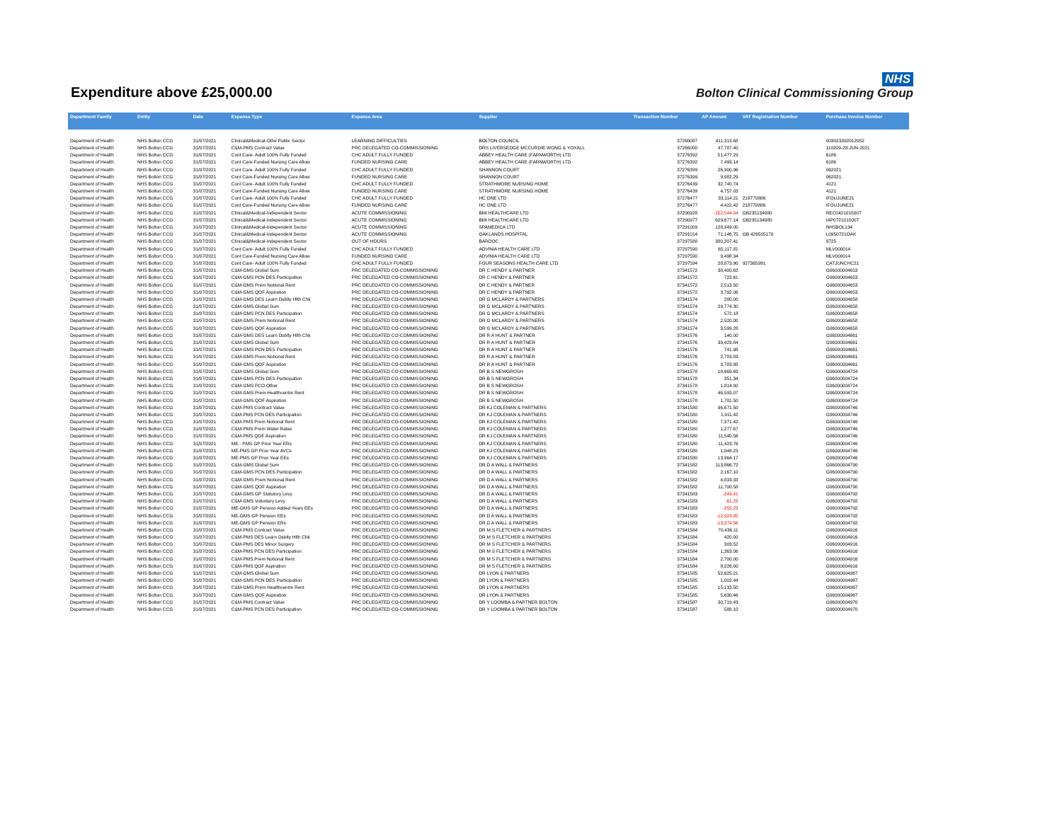Expenditure above £25,000.00
NHS
Bolton Clinical Commissioning Group
| Department Family | Entity | Date | Expense Type | Expense Area | Supplier | Transaction Number | AP Amount | VAT Registration Number | Purchase Invoice Number |
| --- | --- | --- | --- | --- | --- | --- | --- | --- | --- |
| Department of Health | NHS Bolton CCG | 31/07/2021 | Clinical&Medical-Othe Public Sector | LEARNING DIFFICULTIES | BOLTON COUNCIL | 37260087 | 411,313.68 | | 003023392012952 |
| Department of Health | NHS Bolton CCG | 31/07/2021 | C&M-PMS Contract Value | PRC DELEGATED CO-COMMISSIONING | DRS LIVERSEDGE MCCURDIE WONG & YOXALL | 37266000 | 47,787.40 | | 110209-28-JUN-2021 |
| Department of Health | NHS Bolton CCG | 31/07/2021 | Cont Care- Adult 100% Fully Funded | CHC ADULT FULLY FUNDED | ABBEY HEALTH CARE (FARNWORTH) LTD | 37276392 | 51,477.29 | | 6186 |
| Department of Health | NHS Bolton CCG | 31/07/2021 | Cont Care-Funded Nursing Care Allow | FUNDED NURSING CARE | ABBEY HEALTH CARE (FARNWORTH) LTD | 37276392 | 7,493.14 | | 6186 |
| Department of Health | NHS Bolton CCG | 31/07/2021 | Cont Care- Adult 100% Fully Funded | CHC ADULT FULLY FUNDED | SHANNON COURT | 37276399 | 26,900.96 | | 062021 |
| Department of Health | NHS Bolton CCG | 31/07/2021 | Cont Care-Funded Nursing Care Allow | FUNDED NURSING CARE | SHANNON COURT | 37276399 | 9,982.29 | | 062021 |
| Department of Health | NHS Bolton CCG | 31/07/2021 | Cont Care- Adult 100% Fully Funded | CHC ADULT FULLY FUNDED | STRATHMORE NURSING HOME | 37276439 | 32,740.74 | | 4121 |
| Department of Health | NHS Bolton CCG | 31/07/2021 | Cont Care-Funded Nursing Care Allow | FUNDED NURSING CARE | STRATHMORE NURSING HOME | 37276439 | 4,757.03 | | 4121 |
| Department of Health | NHS Bolton CCG | 31/07/2021 | Cont Care- Adult 100% Fully Funded | CHC ADULT FULLY FUNDED | HC ONE LTD | 37276477 | 33,114.21 | 218770886 | IFOUJUNE21 |
| Department of Health | NHS Bolton CCG | 31/07/2021 | Cont Care-Funded Nursing Care Allow | FUNDED NURSING CARE | HC ONE LTD | 37276477 | 4,422.42 | 218770886 | IFOUJUNE21 |
| Department of Health | NHS Bolton CCG | 31/07/2021 | Clinical&Medical-Independent Sector | ACUTE COMMISSIONING | BMI HEALTHCARE LTD | 37290928 | -152,544.04 | GB235134980 | REC042101500T |
| Department of Health | NHS Bolton CCG | 31/07/2021 | Clinical&Medical-Independent Sector | ACUTE COMMISSIONING | BMI HEALTHCARE LTD | 37290977 | 629,677.14 | GB235134980 | IAP072101500T |
| Department of Health | NHS Bolton CCG | 31/07/2021 | Clinical&Medical-Independent Sector | ACUTE COMMISSIONING | SPAMEDICA LTD | 37291009 | 128,349.00 | | NHSBOL134 |
| Department of Health | NHS Bolton CCG | 31/07/2021 | Clinical&Medical-Independent Sector | ACUTE COMMISSIONING | OAKLANDS HOSPITAL | 37291014 | 71,146.75 | GB 426505170 | L0950721OAK |
| Department of Health | NHS Bolton CCG | 31/07/2021 | Clinical&Medical-Independent Sector | OUT OF HOURS | BARDOC | 37297588 | 380,207.41 | | 8725 |
| Department of Health | NHS Bolton CCG | 31/07/2021 | Cont Care- Adult 100% Fully Funded | CHC ADULT FULLY FUNDED | ADVINIA HEALTH CARE LTD | 37297590 | 65,117.81 | | MLV000014 |
| Department of Health | NHS Bolton CCG | 31/07/2021 | Cont Care-Funded Nursing Care Allow | FUNDED NURSING CARE | ADVINIA HEALTH CARE LTD | 37297590 | 9,498.34 | | MLV000014 |
| Department of Health | NHS Bolton CCG | 31/07/2021 | Cont Care- Adult 100% Fully Funded | CHC ADULT FULLY FUNDED | FOUR SEASONS HEALTH CARE LTD | 37297594 | 28,873.90 | 927365991 | CATJUNCHC21 |
| Department of Health | NHS Bolton CCG | 31/07/2021 | C&M-GMS Global Sum | PRC DELEGATED CO-COMMISSIONING | DR C HENDY & PARTNER | 37341572 | 38,400.62 | | G06000004653 |
| Department of Health | NHS Bolton CCG | 31/07/2021 | C&M-GMS PCN DES Participation | PRC DELEGATED CO-COMMISSIONING | DR C HENDY & PARTNER | 37341572 | 722.61 | | G06000004653 |
| Department of Health | NHS Bolton CCG | 31/07/2021 | C&M-GMS Prem Notional Rent | PRC DELEGATED CO-COMMISSIONING | DR C HENDY & PARTNER | 37341572 | 2,513.50 | | G06000004653 |
| Department of Health | NHS Bolton CCG | 31/07/2021 | C&M-GMS QOF Aspiration | PRC DELEGATED CO-COMMISSIONING | DR C HENDY & PARTNER | 37341572 | 3,792.06 | | G06000004653 |
| Department of Health | NHS Bolton CCG | 31/07/2021 | C&M-GMS DES Learn Dsblty Hlth Chk | PRC DELEGATED CO-COMMISSIONING | DR G MCLARDY & PARTNERS | 37341574 | 280.00 | | G06000004658 |
| Department of Health | NHS Bolton CCG | 31/07/2021 | C&M-GMS Global Sum | PRC DELEGATED CO-COMMISSIONING | DR G MCLARDY & PARTNERS | 37341574 | 29,774.30 | | G06000004658 |
| Department of Health | NHS Bolton CCG | 31/07/2021 | C&M-GMS PCN DES Participation | PRC DELEGATED CO-COMMISSIONING | DR G MCLARDY & PARTNERS | 37341574 | 572.18 | | G06000004658 |
| Department of Health | NHS Bolton CCG | 31/07/2021 | C&M-GMS Prem Notional Rent | PRC DELEGATED CO-COMMISSIONING | DR G MCLARDY & PARTNERS | 37341574 | 2,520.00 | | G06000004658 |
| Department of Health | NHS Bolton CCG | 31/07/2021 | C&M-GMS QOF Aspiration | PRC DELEGATED CO-COMMISSIONING | DR G MCLARDY & PARTNERS | 37341574 | 3,599.28 | | G06000004658 |
| Department of Health | NHS Bolton CCG | 31/07/2021 | C&M-GMS DES Learn Dsblty Hlth Chk | PRC DELEGATED CO-COMMISSIONING | DR R A HUNT & PARTNER | 37341576 | 140.00 | | G06000004661 |
| Department of Health | NHS Bolton CCG | 31/07/2021 | C&M-GMS Global Sum | PRC DELEGATED CO-COMMISSIONING | DR R A HUNT & PARTNER | 37341576 | 39,429.84 | | G06000004661 |
| Department of Health | NHS Bolton CCG | 31/07/2021 | C&M-GMS PCN DES Participation | PRC DELEGATED CO-COMMISSIONING | DR R A HUNT & PARTNER | 37341576 | 741.98 | | G06000004661 |
| Department of Health | NHS Bolton CCG | 31/07/2021 | C&M-GMS Prem Notional Rent | PRC DELEGATED CO-COMMISSIONING | DR R A HUNT & PARTNER | 37341576 | 2,783.83 | | G06000004661 |
| Department of Health | NHS Bolton CCG | 31/07/2021 | C&M-GMS QOF Aspiration | PRC DELEGATED CO-COMMISSIONING | DR R A HUNT & PARTNER | 37341576 | 3,783.88 | | G06000004661 |
| Department of Health | NHS Bolton CCG | 31/07/2021 | C&M-GMS Global Sum | PRC DELEGATED CO-COMMISSIONING | DR B S NEWGROSH | 37341578 | 18,669.69 | | G06000004724 |
| Department of Health | NHS Bolton CCG | 31/07/2021 | C&M-GMS PCN DES Participation | PRC DELEGATED CO-COMMISSIONING | DR B S NEWGROSH | 37341578 | 351.34 | | G06000004724 |
| Department of Health | NHS Bolton CCG | 31/07/2021 | C&M-GMS PCO Other | PRC DELEGATED CO-COMMISSIONING | DR B S NEWGROSH | 37341578 | 1,814.00 | | G06000004724 |
| Department of Health | NHS Bolton CCG | 31/07/2021 | C&M-GMS Prem Healthcentre Rent | PRC DELEGATED CO-COMMISSIONING | DR B S NEWGROSH | 37341578 | 46,593.07 | | G06000004724 |
| Department of Health | NHS Bolton CCG | 31/07/2021 | C&M-GMS QOF Aspiration | PRC DELEGATED CO-COMMISSIONING | DR B S NEWGROSH | 37341578 | 1,781.50 | | G06000004724 |
| Department of Health | NHS Bolton CCG | 31/07/2021 | C&M-PMS Contract Value | PRC DELEGATED CO-COMMISSIONING | DR KJ COLEMAN & PARTNERS | 37341580 | 96,671.50 | | G06000004746 |
| Department of Health | NHS Bolton CCG | 31/07/2021 | C&M-PMS PCN DES Participation | PRC DELEGATED CO-COMMISSIONING | DR KJ COLEMAN & PARTNERS | 37341580 | 1,911.42 | | G06000004746 |
| Department of Health | NHS Bolton CCG | 31/07/2021 | C&M-PMS Prem Notional Rent | PRC DELEGATED CO-COMMISSIONING | DR KJ COLEMAN & PARTNERS | 37341580 | 7,371.42 | | G06000004746 |
| Department of Health | NHS Bolton CCG | 31/07/2021 | C&M-PMS Prem Water Rates | PRC DELEGATED CO-COMMISSIONING | DR KJ COLEMAN & PARTNERS | 37341580 | 1,277.67 | | G06000004746 |
| Department of Health | NHS Bolton CCG | 31/07/2021 | C&M-PMS QOF Aspiration | PRC DELEGATED CO-COMMISSIONING | DR KJ COLEMAN & PARTNERS | 37341580 | 11,540.56 | | G06000004746 |
| Department of Health | NHS Bolton CCG | 31/07/2021 | ME - PMS GP Prior Year ERs | PRC DELEGATED CO-COMMISSIONING | DR KJ COLEMAN & PARTNERS | 37341580 | 11,423.76 | | G06000004746 |
| Department of Health | NHS Bolton CCG | 31/07/2021 | ME-PMS GP Prior Year AVCs | PRC DELEGATED CO-COMMISSIONING | DR KJ COLEMAN & PARTNERS | 37341580 | 1,048.23 | | G06000004746 |
| Department of Health | NHS Bolton CCG | 31/07/2021 | ME-PMS GP Prior Year EEs | PRC DELEGATED CO-COMMISSIONING | DR KJ COLEMAN & PARTNERS | 37341580 | 13,964.17 | | G06000004746 |
| Department of Health | NHS Bolton CCG | 31/07/2021 | C&M-GMS Global Sum | PRC DELEGATED CO-COMMISSIONING | DR D A WALL & PARTNERS | 37341582 | 113,866.72 | | G06000004790 |
| Department of Health | NHS Bolton CCG | 31/07/2021 | C&M-GMS PCN DES Participation | PRC DELEGATED CO-COMMISSIONING | DR D A WALL & PARTNERS | 37341582 | 2,167.10 | | G06000004790 |
| Department of Health | NHS Bolton CCG | 31/07/2021 | C&M-GMS Prem Notional Rent | PRC DELEGATED CO-COMMISSIONING | DR D A WALL & PARTNERS | 37341582 | 4,833.33 | | G06000004790 |
| Department of Health | NHS Bolton CCG | 31/07/2021 | C&M-GMS QOF Aspiration | PRC DELEGATED CO-COMMISSIONING | DR D A WALL & PARTNERS | 37341582 | 11,700.58 | | G06000004790 |
| Department of Health | NHS Bolton CCG | 31/07/2021 | C&M-GMS GP Statutory Levy | PRC DELEGATED CO-COMMISSIONING | DR D A WALL & PARTNERS | 37341583 | -249.41 | | G06000004792 |
| Department of Health | NHS Bolton CCG | 31/07/2021 | C&M-GMS Voluntary Levy | PRC DELEGATED CO-COMMISSIONING | DR D A WALL & PARTNERS | 37341583 | -61.22 | | G06000004792 |
| Department of Health | NHS Bolton CCG | 31/07/2021 | ME-GMS GP Pension Added Years EEs | PRC DELEGATED CO-COMMISSIONING | DR D A WALL & PARTNERS | 37341583 | -255.23 | | G06000004792 |
| Department of Health | NHS Bolton CCG | 31/07/2021 | ME-GMS GP Pension EEs | PRC DELEGATED CO-COMMISSIONING | DR D A WALL & PARTNERS | 37341583 | -12,923.85 | | G06000004792 |
| Department of Health | NHS Bolton CCG | 31/07/2021 | ME-GMS GP Pension ERs | PRC DELEGATED CO-COMMISSIONING | DR D A WALL & PARTNERS | 37341583 | -13,274.56 | | G06000004792 |
| Department of Health | NHS Bolton CCG | 31/07/2021 | C&M-PMS Contract Value | PRC DELEGATED CO-COMMISSIONING | DR M S FLETCHER & PARTNERS | 37341584 | 70,436.11 | | G06000004916 |
| Department of Health | NHS Bolton CCG | 31/07/2021 | C&M-PMS DES Learn Dsblty Hlth Chk | PRC DELEGATED CO-COMMISSIONING | DR M S FLETCHER & PARTNERS | 37341584 | 420.00 | | G06000004916 |
| Department of Health | NHS Bolton CCG | 31/07/2021 | C&M-PMS DES Minor Surgery | PRC DELEGATED CO-COMMISSIONING | DR M S FLETCHER & PARTNERS | 37341584 | 303.52 | | G06000004916 |
| Department of Health | NHS Bolton CCG | 31/07/2021 | C&M-PMS PCN DES Participation | PRC DELEGATED CO-COMMISSIONING | DR M S FLETCHER & PARTNERS | 37341584 | 1,363.06 | | G06000004916 |
| Department of Health | NHS Bolton CCG | 31/07/2021 | C&M-PMS Prem Notional Rent | PRC DELEGATED CO-COMMISSIONING | DR M S FLETCHER & PARTNERS | 37341584 | 2,700.00 | | G06000004916 |
| Department of Health | NHS Bolton CCG | 31/07/2021 | C&M-PMS QOF Aspiration | PRC DELEGATED CO-COMMISSIONING | DR M S FLETCHER & PARTNERS | 37341584 | 8,226.00 | | G06000004916 |
| Department of Health | NHS Bolton CCG | 31/07/2021 | C&M-GMS Global Sum | PRC DELEGATED CO-COMMISSIONING | DR LYON & PARTNERS | 37341585 | 52,625.21 | | G06000004967 |
| Department of Health | NHS Bolton CCG | 31/07/2021 | C&M-GMS PCN DES Participation | PRC DELEGATED CO-COMMISSIONING | DR LYON & PARTNERS | 37341585 | 1,002.44 | | G06000004967 |
| Department of Health | NHS Bolton CCG | 31/07/2021 | C&M-GMS Prem Healthcentre Rent | PRC DELEGATED CO-COMMISSIONING | DR LYON & PARTNERS | 37341585 | 15,133.50 | | G06000004967 |
| Department of Health | NHS Bolton CCG | 31/07/2021 | C&M-GMS QOF Aspiration | PRC DELEGATED CO-COMMISSIONING | DR LYON & PARTNERS | 37341585 | 5,630.46 | | G06000004967 |
| Department of Health | NHS Bolton CCG | 31/07/2021 | C&M-PMS Contract Value | PRC DELEGATED CO-COMMISSIONING | DR Y LOOMBA & PARTNER BOLTON | 37341587 | 30,719.43 | | G06000004970 |
| Department of Health | NHS Bolton CCG | 31/07/2021 | C&M-PMS PCN DES Participation | PRC DELEGATED CO-COMMISSIONING | DR Y LOOMBA & PARTNER BOLTON | 37341587 | 588.10 | | G06000004970 |